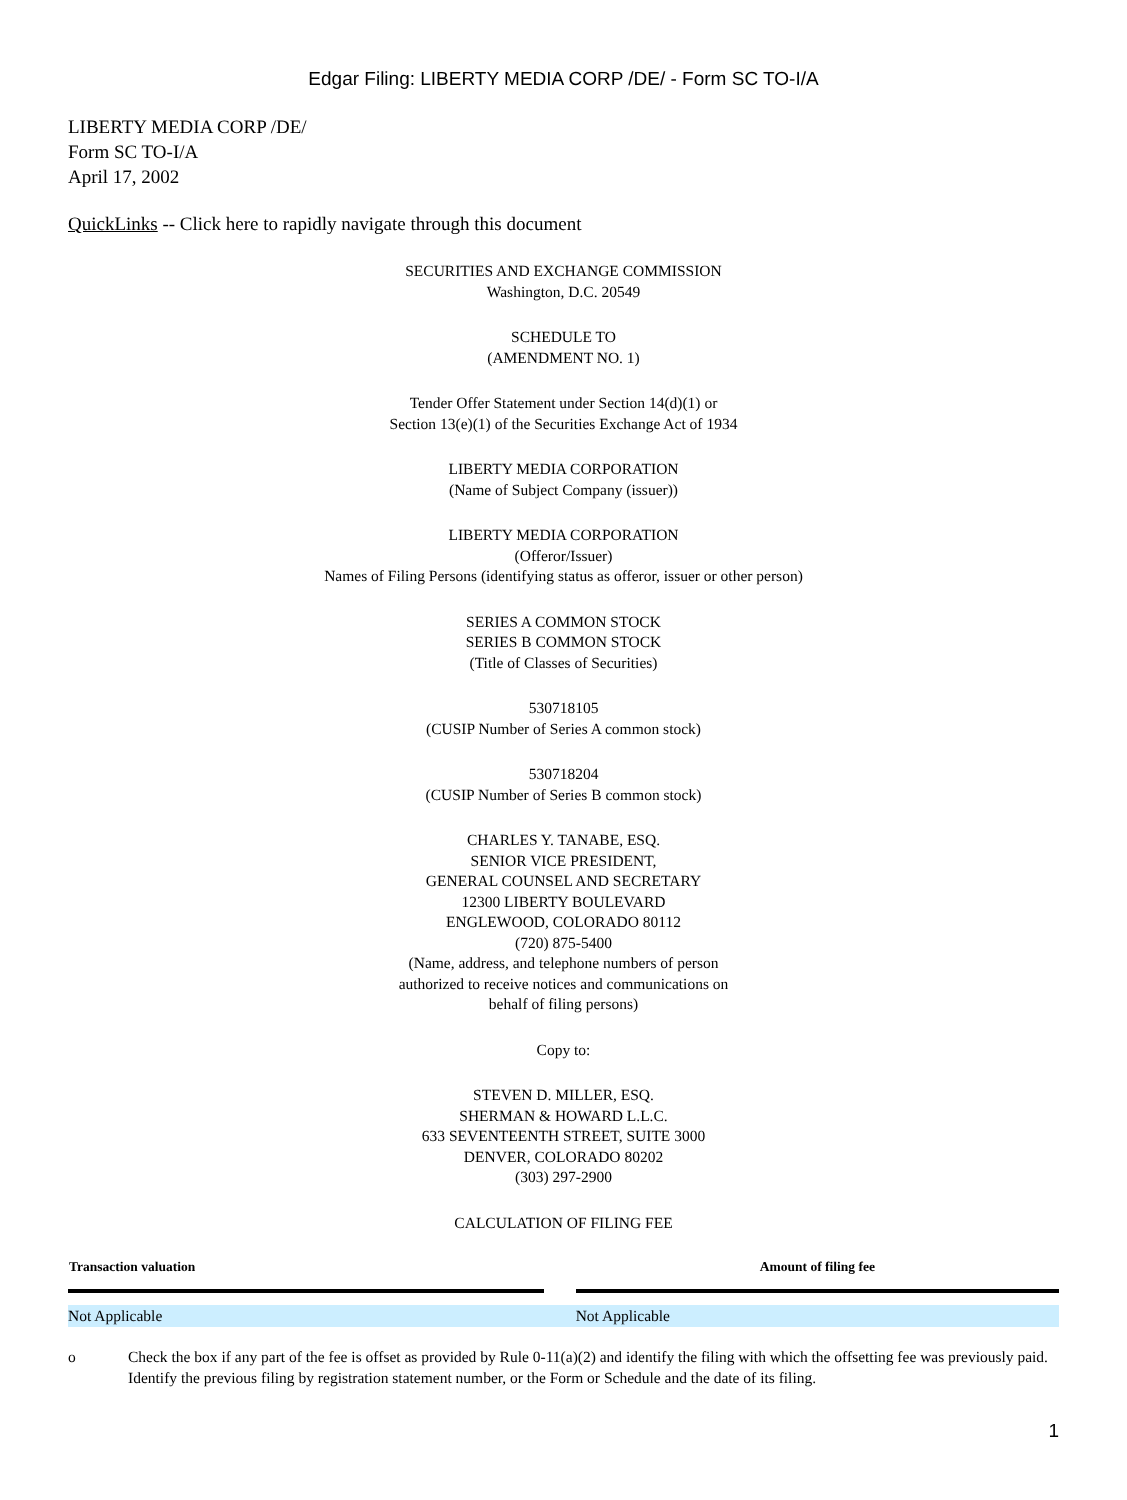Edgar Filing: LIBERTY MEDIA CORP /DE/ - Form SC TO-I/A
LIBERTY MEDIA CORP /DE/
Form SC TO-I/A
April 17, 2002
QuickLinks -- Click here to rapidly navigate through this document
SECURITIES AND EXCHANGE COMMISSION
Washington, D.C. 20549
SCHEDULE TO
(AMENDMENT NO. 1)
Tender Offer Statement under Section 14(d)(1) or
Section 13(e)(1) of the Securities Exchange Act of 1934
LIBERTY MEDIA CORPORATION
(Name of Subject Company (issuer))
LIBERTY MEDIA CORPORATION
(Offeror/Issuer)
Names of Filing Persons (identifying status as offeror, issuer or other person)
SERIES A COMMON STOCK
SERIES B COMMON STOCK
(Title of Classes of Securities)
530718105
(CUSIP Number of Series A common stock)
530718204
(CUSIP Number of Series B common stock)
CHARLES Y. TANABE, ESQ.
SENIOR VICE PRESIDENT,
GENERAL COUNSEL AND SECRETARY
12300 LIBERTY BOULEVARD
ENGLEWOOD, COLORADO 80112
(720) 875-5400
(Name, address, and telephone numbers of person
authorized to receive notices and communications on
behalf of filing persons)
Copy to:
STEVEN D. MILLER, ESQ.
SHERMAN & HOWARD L.L.C.
633 SEVENTEENTH STREET, SUITE 3000
DENVER, COLORADO 80202
(303) 297-2900
CALCULATION OF FILING FEE
| Transaction valuation | | Amount of filing fee |
| --- | --- | --- |
| Not Applicable | | Not Applicable |
o Check the box if any part of the fee is offset as provided by Rule 0-11(a)(2) and identify the filing with which the offsetting fee was previously paid. Identify the previous filing by registration statement number, or the Form or Schedule and the date of its filing.
1